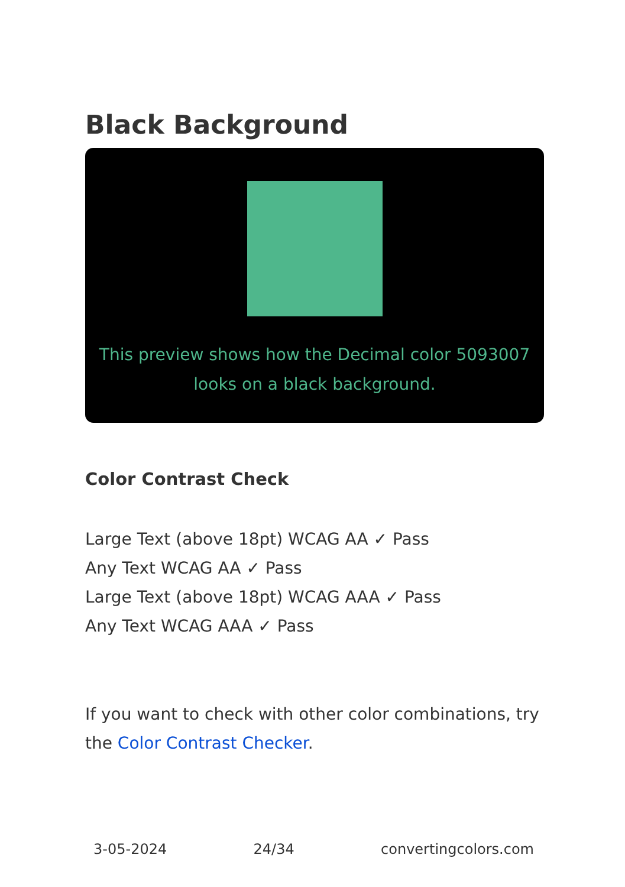Black Background
This preview shows how the Decimal color 5093007 looks on a black background.
Color Contrast Check
Large Text (above 18pt) WCAG AA ✓ Pass
Any Text WCAG AA ✓ Pass
Large Text (above 18pt) WCAG AAA ✓ Pass
Any Text WCAG AAA ✓ Pass
If you want to check with other color combinations, try the Color Contrast Checker.
3-05-2024 24/34 convertingcolors.com